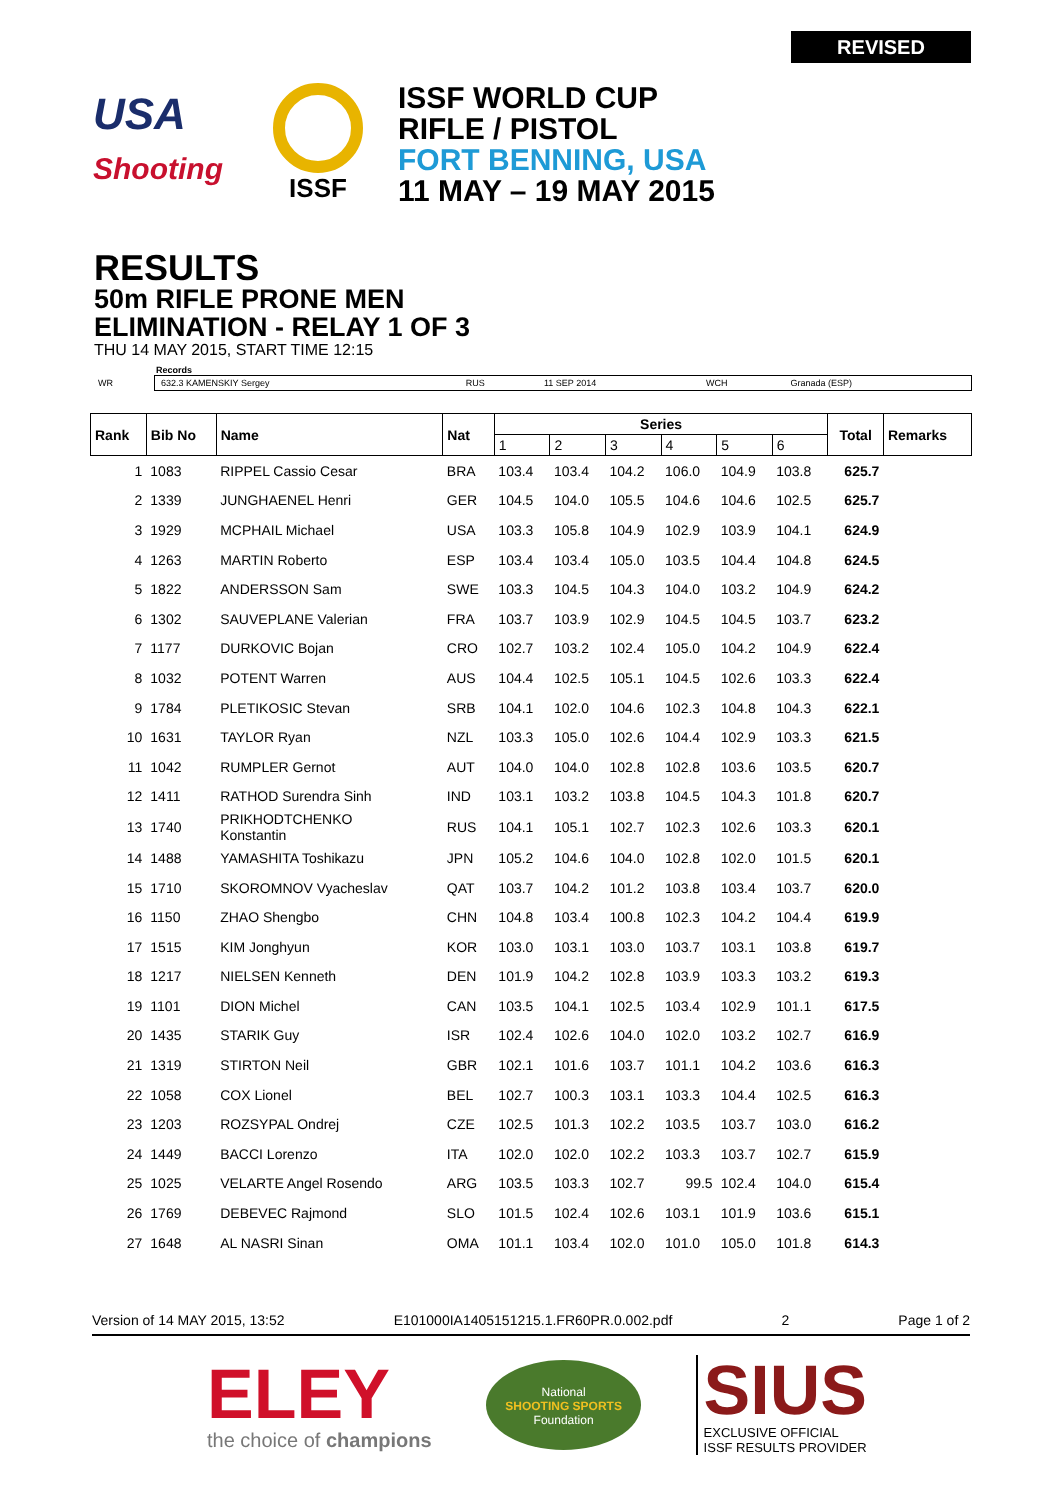REVISED
USA
Shooting
ISSF
ISSF WORLD CUP
RIFLE / PISTOL
FORT BENNING, USA
11 MAY – 19 MAY 2015
RESULTS
50m RIFLE PRONE MEN
ELIMINATION - RELAY 1 OF 3
THU 14 MAY 2015, START TIME 12:15
Records
| WR | 632.3 KAMENSKIY Sergey | RUS | 11 SEP 2014 | WCH | Granada (ESP) |
| Rank | Bib No | Name | Nat | Series | | | | | | Total | Remarks |
| --- | --- | --- | --- | --- | --- | --- | --- | --- | --- | --- | --- |
| | | | | 1 | 2 | 3 | 4 | 5 | 6 | | |
| 1 | 1083 | RIPPEL Cassio Cesar | BRA | 103.4 | 103.4 | 104.2 | 106.0 | 104.9 | 103.8 | 625.7 | |
| 2 | 1339 | JUNGHAENEL Henri | GER | 104.5 | 104.0 | 105.5 | 104.6 | 104.6 | 102.5 | 625.7 | |
| 3 | 1929 | MCPHAIL Michael | USA | 103.3 | 105.8 | 104.9 | 102.9 | 103.9 | 104.1 | 624.9 | |
| 4 | 1263 | MARTIN Roberto | ESP | 103.4 | 103.4 | 105.0 | 103.5 | 104.4 | 104.8 | 624.5 | |
| 5 | 1822 | ANDERSSON Sam | SWE | 103.3 | 104.5 | 104.3 | 104.0 | 103.2 | 104.9 | 624.2 | |
| 6 | 1302 | SAUVEPLANE Valerian | FRA | 103.7 | 103.9 | 102.9 | 104.5 | 104.5 | 103.7 | 623.2 | |
| 7 | 1177 | DURKOVIC Bojan | CRO | 102.7 | 103.2 | 102.4 | 105.0 | 104.2 | 104.9 | 622.4 | |
| 8 | 1032 | POTENT Warren | AUS | 104.4 | 102.5 | 105.1 | 104.5 | 102.6 | 103.3 | 622.4 | |
| 9 | 1784 | PLETIKOSIC Stevan | SRB | 104.1 | 102.0 | 104.6 | 102.3 | 104.8 | 104.3 | 622.1 | |
| 10 | 1631 | TAYLOR Ryan | NZL | 103.3 | 105.0 | 102.6 | 104.4 | 102.9 | 103.3 | 621.5 | |
| 11 | 1042 | RUMPLER Gernot | AUT | 104.0 | 104.0 | 102.8 | 102.8 | 103.6 | 103.5 | 620.7 | |
| 12 | 1411 | RATHOD Surendra Sinh | IND | 103.1 | 103.2 | 103.8 | 104.5 | 104.3 | 101.8 | 620.7 | |
| 13 | 1740 | PRIKHODTCHENKO Konstantin | RUS | 104.1 | 105.1 | 102.7 | 102.3 | 102.6 | 103.3 | 620.1 | |
| 14 | 1488 | YAMASHITA Toshikazu | JPN | 105.2 | 104.6 | 104.0 | 102.8 | 102.0 | 101.5 | 620.1 | |
| 15 | 1710 | SKOROMNOV Vyacheslav | QAT | 103.7 | 104.2 | 101.2 | 103.8 | 103.4 | 103.7 | 620.0 | |
| 16 | 1150 | ZHAO Shengbo | CHN | 104.8 | 103.4 | 100.8 | 102.3 | 104.2 | 104.4 | 619.9 | |
| 17 | 1515 | KIM Jonghyun | KOR | 103.0 | 103.1 | 103.0 | 103.7 | 103.1 | 103.8 | 619.7 | |
| 18 | 1217 | NIELSEN Kenneth | DEN | 101.9 | 104.2 | 102.8 | 103.9 | 103.3 | 103.2 | 619.3 | |
| 19 | 1101 | DION Michel | CAN | 103.5 | 104.1 | 102.5 | 103.4 | 102.9 | 101.1 | 617.5 | |
| 20 | 1435 | STARIK Guy | ISR | 102.4 | 102.6 | 104.0 | 102.0 | 103.2 | 102.7 | 616.9 | |
| 21 | 1319 | STIRTON Neil | GBR | 102.1 | 101.6 | 103.7 | 101.1 | 104.2 | 103.6 | 616.3 | |
| 22 | 1058 | COX Lionel | BEL | 102.7 | 100.3 | 103.1 | 103.3 | 104.4 | 102.5 | 616.3 | |
| 23 | 1203 | ROZSYPAL Ondrej | CZE | 102.5 | 101.3 | 102.2 | 103.5 | 103.7 | 103.0 | 616.2 | |
| 24 | 1449 | BACCI Lorenzo | ITA | 102.0 | 102.0 | 102.2 | 103.3 | 103.7 | 102.7 | 615.9 | |
| 25 | 1025 | VELARTE Angel Rosendo | ARG | 103.5 | 103.3 | 102.7 | 99.5 | 102.4 | 104.0 | 615.4 | |
| 26 | 1769 | DEBEVEC Rajmond | SLO | 101.5 | 102.4 | 102.6 | 103.1 | 101.9 | 103.6 | 615.1 | |
| 27 | 1648 | AL NASRI Sinan | OMA | 101.1 | 103.4 | 102.0 | 101.0 | 105.0 | 101.8 | 614.3 | |
Version of 14 MAY 2015, 13:52 E101000IA1405151215.1.FR60PR.0.002.pdf 2 Page 1 of 2
ELEY
the choice of champions
National
SHOOTING SPORTS
Foundation
SIUS
EXCLUSIVE OFFICIAL
ISSF RESULTS PROVIDER